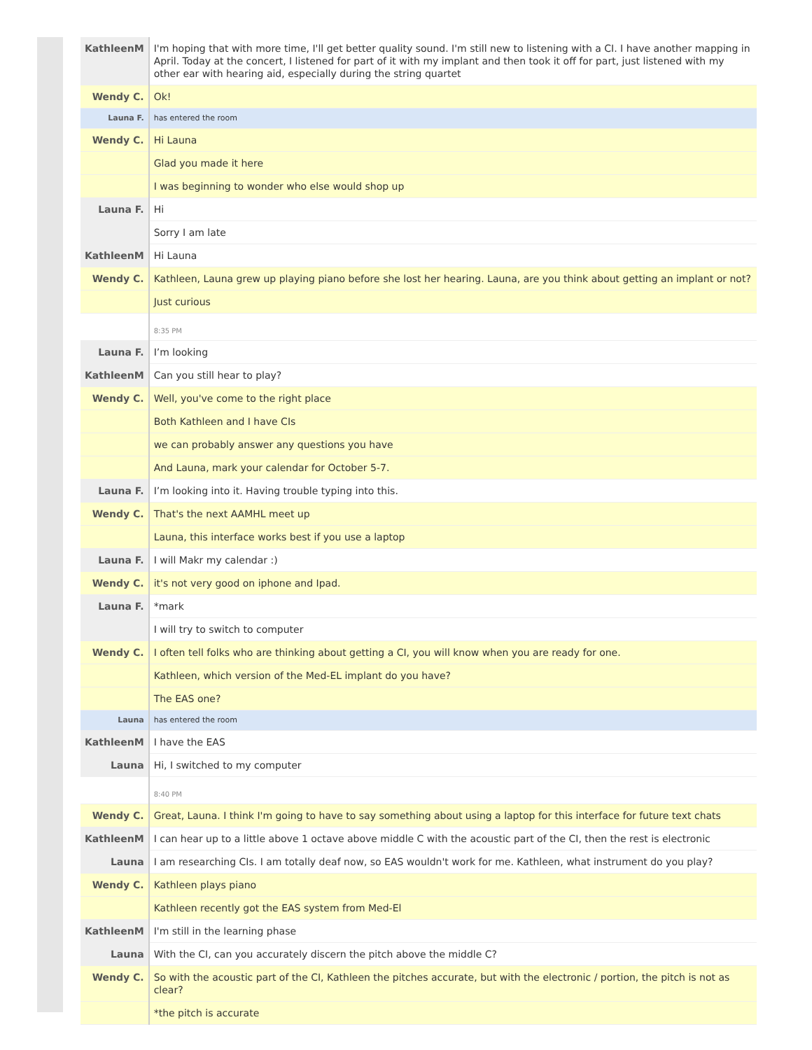| KathleenM | I'm hoping that with more time, I'll get better quality sound. I'm still new to listening with a CI. I have another mapping in April. Today at the concert, I listened for part of it with my implant and then took it off for part, just listened with my other ear with hearing aid, especially during the string quartet |
| Wendy C. | Ok! |
| Launa F. | has entered the room |
| Wendy C. | Hi Launa |
| | Glad you made it here |
| | I was beginning to wonder who else would shop up |
| Launa F. | Hi |
| | Sorry I am late |
| KathleenM | Hi Launa |
| Wendy C. | Kathleen, Launa grew up playing piano before she lost her hearing. Launa, are you think about getting an implant or not? |
| | Just curious |
| | 8:35 PM |
| Launa F. | I’m looking |
| KathleenM | Can you still hear to play? |
| Wendy C. | Well, you've come to the right place |
| | Both Kathleen and I have CIs |
| | we can probably answer any questions you have |
| | And Launa, mark your calendar for October 5-7. |
| Launa F. | I’m looking into it. Having trouble typing into this. |
| Wendy C. | That's the next AAMHL meet up |
| | Launa, this interface works best if you use a laptop |
| Launa F. | I will Makr my calendar :) |
| Wendy C. | it's not very good on iphone and Ipad. |
| Launa F. | *mark |
| | I will try to switch to computer |
| Wendy C. | I often tell folks who are thinking about getting a CI, you will know when you are ready for one. |
| | Kathleen, which version of the Med-EL implant do you have? |
| | The EAS one? |
| Launa | has entered the room |
| KathleenM | I have the EAS |
| Launa | Hi, I switched to my computer |
| | 8:40 PM |
| Wendy C. | Great, Launa. I think I'm going to have to say something about using a laptop for this interface for future text chats |
| KathleenM | I can hear up to a little above 1 octave above middle C with the acoustic part of the CI, then the rest is electronic |
| Launa | I am researching CIs. I am totally deaf now, so EAS wouldn't work for me. Kathleen, what instrument do you play? |
| Wendy C. | Kathleen plays piano |
| | Kathleen recently got the EAS system from Med-El |
| KathleenM | I'm still in the learning phase |
| Launa | With the CI, can you accurately discern the pitch above the middle C? |
| Wendy C. | So with the acoustic part of the CI, Kathleen the pitches accurate, but with the electronic / portion, the pitch is not as clear? |
| | *the pitch is accurate |